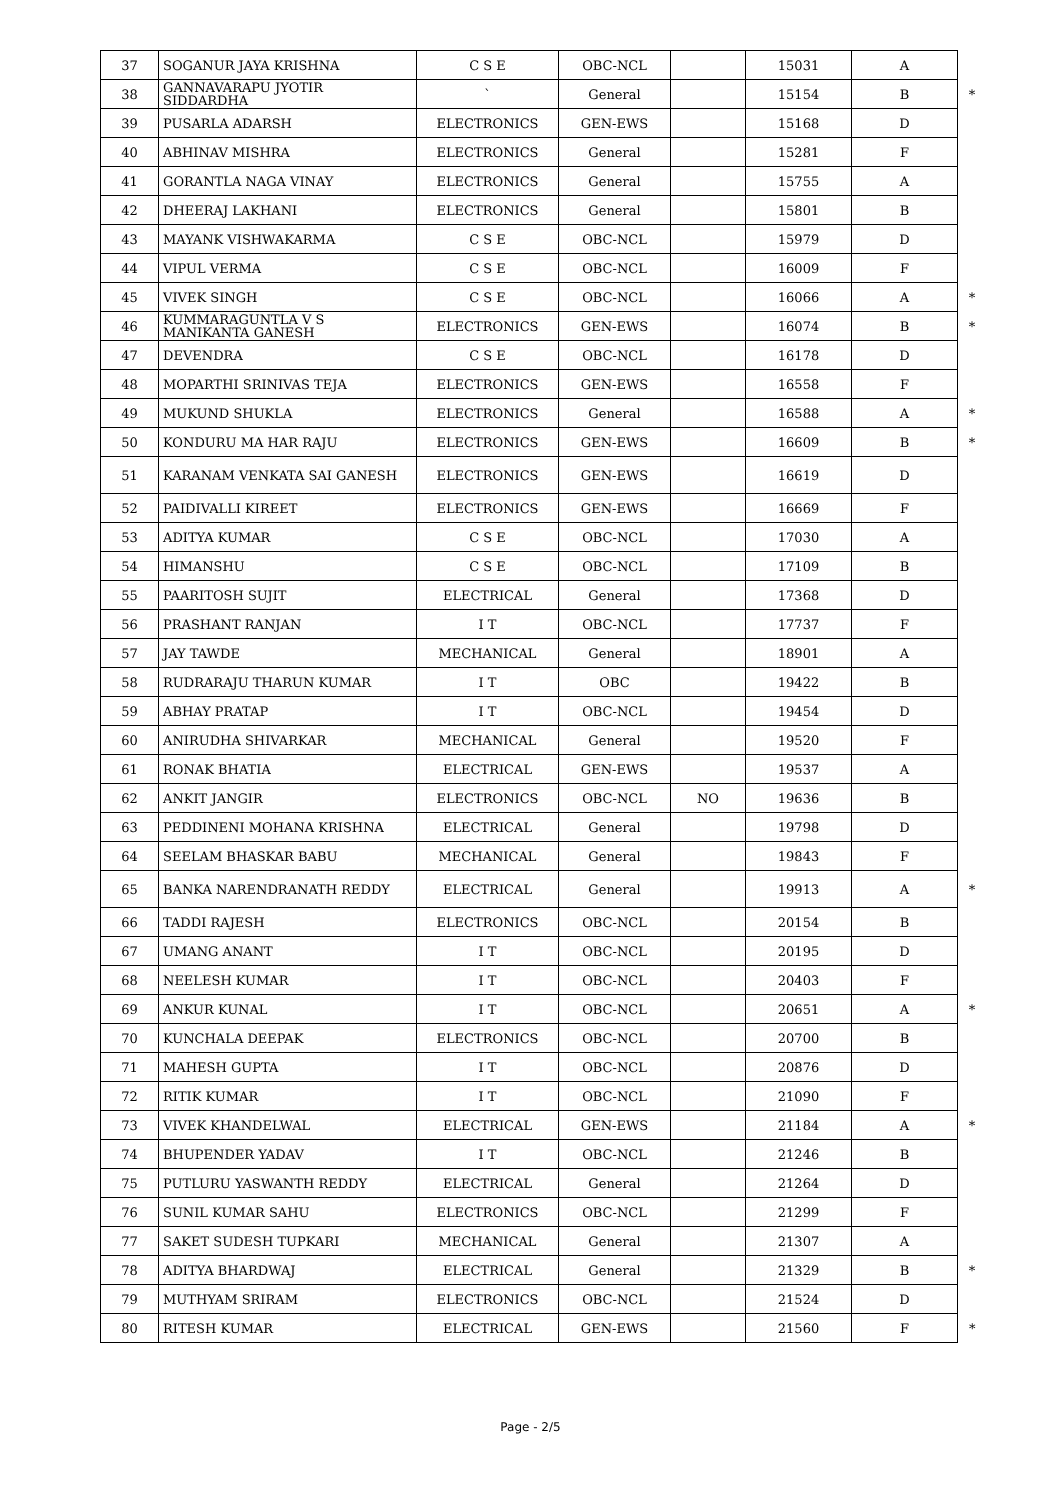| 37 | SOGANUR JAYA KRISHNA | C S E | OBC-NCL | | 15031 | A | |
| 38 | GANNAVARAPU JYOTIR SIDDARDHA | ` | General | | 15154 | B | * |
| 39 | PUSARLA ADARSH | ELECTRONICS | GEN-EWS | | 15168 | D | |
| 40 | ABHINAV MISHRA | ELECTRONICS | General | | 15281 | F | |
| 41 | GORANTLA NAGA VINAY | ELECTRONICS | General | | 15755 | A | |
| 42 | DHEERAJ LAKHANI | ELECTRONICS | General | | 15801 | B | |
| 43 | MAYANK VISHWAKARMA | C S E | OBC-NCL | | 15979 | D | |
| 44 | VIPUL VERMA | C S E | OBC-NCL | | 16009 | F | |
| 45 | VIVEK SINGH | C S E | OBC-NCL | | 16066 | A | * |
| 46 | KUMMARAGUNTLA V S MANIKANTA GANESH | ELECTRONICS | GEN-EWS | | 16074 | B | * |
| 47 | DEVENDRA | C S E | OBC-NCL | | 16178 | D | |
| 48 | MOPARTHI SRINIVAS TEJA | ELECTRONICS | GEN-EWS | | 16558 | F | |
| 49 | MUKUND SHUKLA | ELECTRONICS | General | | 16588 | A | * |
| 50 | KONDURU MA HAR RAJU | ELECTRONICS | GEN-EWS | | 16609 | B | * |
| 51 | KARANAM VENKATA SAI GANESH | ELECTRONICS | GEN-EWS | | 16619 | D | |
| 52 | PAIDIVALLI KIREET | ELECTRONICS | GEN-EWS | | 16669 | F | |
| 53 | ADITYA KUMAR | C S E | OBC-NCL | | 17030 | A | |
| 54 | HIMANSHU | C S E | OBC-NCL | | 17109 | B | |
| 55 | PAARITOSH SUJIT | ELECTRICAL | General | | 17368 | D | |
| 56 | PRASHANT RANJAN | I T | OBC-NCL | | 17737 | F | |
| 57 | JAY TAWDE | MECHANICAL | General | | 18901 | A | |
| 58 | RUDRARAJU THARUN KUMAR | I T | OBC | | 19422 | B | |
| 59 | ABHAY PRATAP | I T | OBC-NCL | | 19454 | D | |
| 60 | ANIRUDHA SHIVARKAR | MECHANICAL | General | | 19520 | F | |
| 61 | RONAK BHATIA | ELECTRICAL | GEN-EWS | | 19537 | A | |
| 62 | ANKIT JANGIR | ELECTRONICS | OBC-NCL | NO | 19636 | B | |
| 63 | PEDDINENI MOHANA KRISHNA | ELECTRICAL | General | | 19798 | D | |
| 64 | SEELAM BHASKAR BABU | MECHANICAL | General | | 19843 | F | |
| 65 | BANKA NARENDRANATH REDDY | ELECTRICAL | General | | 19913 | A | * |
| 66 | TADDI RAJESH | ELECTRONICS | OBC-NCL | | 20154 | B | |
| 67 | UMANG ANANT | I T | OBC-NCL | | 20195 | D | |
| 68 | NEELESH KUMAR | I T | OBC-NCL | | 20403 | F | |
| 69 | ANKUR KUNAL | I T | OBC-NCL | | 20651 | A | * |
| 70 | KUNCHALA DEEPAK | ELECTRONICS | OBC-NCL | | 20700 | B | |
| 71 | MAHESH GUPTA | I T | OBC-NCL | | 20876 | D | |
| 72 | RITIK KUMAR | I T | OBC-NCL | | 21090 | F | |
| 73 | VIVEK KHANDELWAL | ELECTRICAL | GEN-EWS | | 21184 | A | * |
| 74 | BHUPENDER YADAV | I T | OBC-NCL | | 21246 | B | |
| 75 | PUTLURU YASWANTH REDDY | ELECTRICAL | General | | 21264 | D | |
| 76 | SUNIL KUMAR SAHU | ELECTRONICS | OBC-NCL | | 21299 | F | |
| 77 | SAKET SUDESH TUPKARI | MECHANICAL | General | | 21307 | A | |
| 78 | ADITYA BHARDWAJ | ELECTRICAL | General | | 21329 | B | * |
| 79 | MUTHYAM SRIRAM | ELECTRONICS | OBC-NCL | | 21524 | D | |
| 80 | RITESH KUMAR | ELECTRICAL | GEN-EWS | | 21560 | F | * |
Page - 2/5